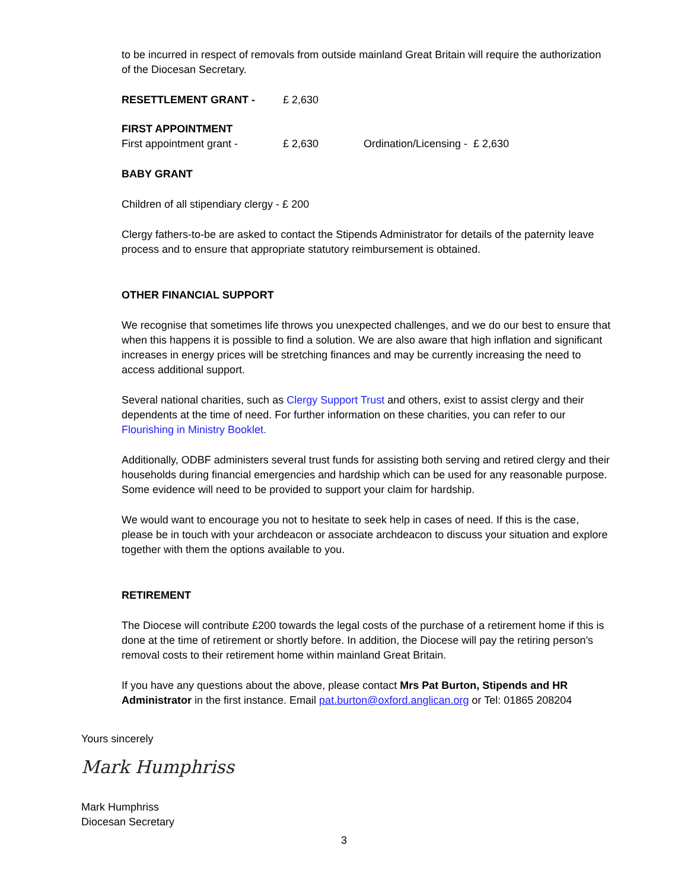to be incurred in respect of removals from outside mainland Great Britain will require the authorization of the Diocesan Secretary.
RESETTLEMENT GRANT - £ 2,630
FIRST APPOINTMENT
First appointment grant - £ 2,630 Ordination/Licensing - £ 2,630
BABY GRANT
Children of all stipendiary clergy - £ 200
Clergy fathers-to-be are asked to contact the Stipends Administrator for details of the paternity leave process and to ensure that appropriate statutory reimbursement is obtained.
OTHER FINANCIAL SUPPORT
We recognise that sometimes life throws you unexpected challenges, and we do our best to ensure that when this happens it is possible to find a solution. We are also aware that high inflation and significant increases in energy prices will be stretching finances and may be currently increasing the need to access additional support.
Several national charities, such as Clergy Support Trust and others, exist to assist clergy and their dependents at the time of need. For further information on these charities, you can refer to our Flourishing in Ministry Booklet.
Additionally, ODBF administers several trust funds for assisting both serving and retired clergy and their households during financial emergencies and hardship which can be used for any reasonable purpose. Some evidence will need to be provided to support your claim for hardship.
We would want to encourage you not to hesitate to seek help in cases of need. If this is the case, please be in touch with your archdeacon or associate archdeacon to discuss your situation and explore together with them the options available to you.
RETIREMENT
The Diocese will contribute £200 towards the legal costs of the purchase of a retirement home if this is done at the time of retirement or shortly before. In addition, the Diocese will pay the retiring person’s removal costs to their retirement home within mainland Great Britain.
If you have any questions about the above, please contact Mrs Pat Burton, Stipends and HR Administrator in the first instance. Email pat.burton@oxford.anglican.org or Tel: 01865 208204
Yours sincerely
Mark Humphriss
Mark Humphriss
Diocesan Secretary
3